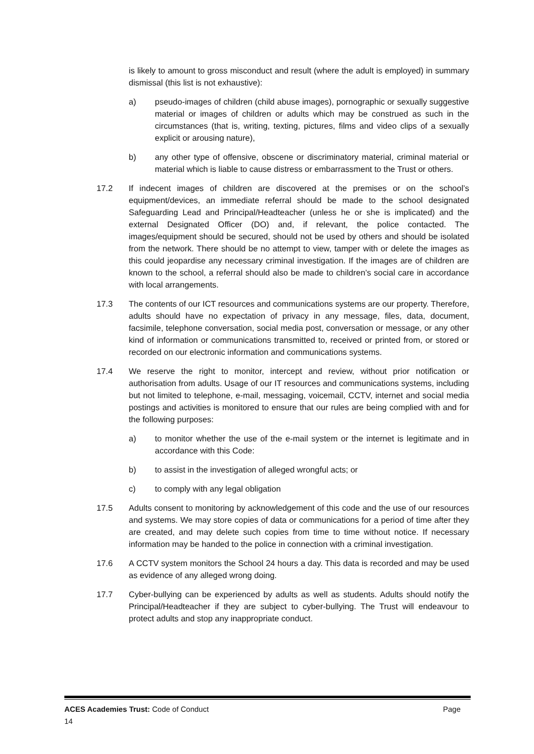is likely to amount to gross misconduct and result (where the adult is employed) in summary dismissal (this list is not exhaustive):
a) pseudo-images of children (child abuse images), pornographic or sexually suggestive material or images of children or adults which may be construed as such in the circumstances (that is, writing, texting, pictures, films and video clips of a sexually explicit or arousing nature),
b) any other type of offensive, obscene or discriminatory material, criminal material or material which is liable to cause distress or embarrassment to the Trust or others.
17.2 If indecent images of children are discovered at the premises or on the school’s equipment/devices, an immediate referral should be made to the school designated Safeguarding Lead and Principal/Headteacher (unless he or she is implicated) and the external Designated Officer (DO) and, if relevant, the police contacted. The images/equipment should be secured, should not be used by others and should be isolated from the network. There should be no attempt to view, tamper with or delete the images as this could jeopardise any necessary criminal investigation. If the images are of children are known to the school, a referral should also be made to children’s social care in accordance with local arrangements.
17.3 The contents of our ICT resources and communications systems are our property. Therefore, adults should have no expectation of privacy in any message, files, data, document, facsimile, telephone conversation, social media post, conversation or message, or any other kind of information or communications transmitted to, received or printed from, or stored or recorded on our electronic information and communications systems.
17.4 We reserve the right to monitor, intercept and review, without prior notification or authorisation from adults. Usage of our IT resources and communications systems, including but not limited to telephone, e-mail, messaging, voicemail, CCTV, internet and social media postings and activities is monitored to ensure that our rules are being complied with and for the following purposes:
a) to monitor whether the use of the e-mail system or the internet is legitimate and in accordance with this Code:
b) to assist in the investigation of alleged wrongful acts; or
c) to comply with any legal obligation
17.5 Adults consent to monitoring by acknowledgement of this code and the use of our resources and systems. We may store copies of data or communications for a period of time after they are created, and may delete such copies from time to time without notice. If necessary information may be handed to the police in connection with a criminal investigation.
17.6 A CCTV system monitors the School 24 hours a day. This data is recorded and may be used as evidence of any alleged wrong doing.
17.7 Cyber-bullying can be experienced by adults as well as students. Adults should notify the Principal/Headteacher if they are subject to cyber-bullying. The Trust will endeavour to protect adults and stop any inappropriate conduct.
ACES Academies Trust: Code of Conduct Page
14